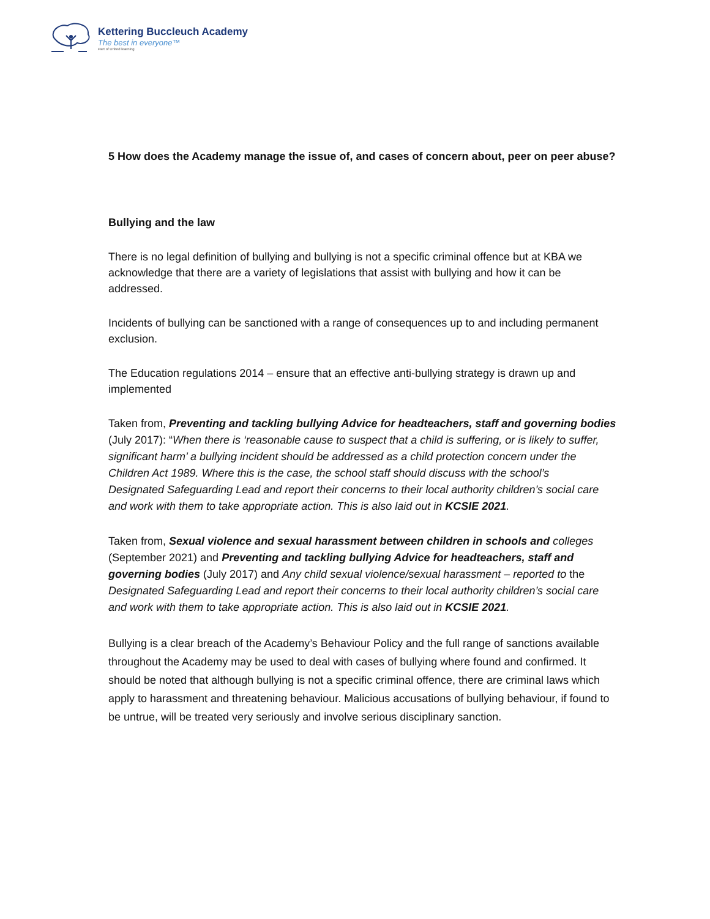Kettering Buccleuch Academy
The best in everyone™
Part of United learning
5 How does the Academy manage the issue of, and cases of concern about, peer on peer abuse?
Bullying and the law
There is no legal definition of bullying and bullying is not a specific criminal offence but at KBA we acknowledge that there are a variety of legislations that assist with bullying and how it can be addressed.
Incidents of bullying can be sanctioned with a range of consequences up to and including permanent exclusion.
The Education regulations 2014 – ensure that an effective anti-bullying strategy is drawn up and implemented
Taken from, Preventing and tackling bullying Advice for headteachers, staff and governing bodies (July 2017): “When there is ‘reasonable cause to suspect that a child is suffering, or is likely to suffer, significant harm’ a bullying incident should be addressed as a child protection concern under the Children Act 1989. Where this is the case, the school staff should discuss with the school’s
Designated Safeguarding Lead and report their concerns to their local authority children’s social care
and work with them to take appropriate action. This is also laid out in KCSIE 2021.
Taken from, Sexual violence and sexual harassment between children in schools and colleges (September 2021) and Preventing and tackling bullying Advice for headteachers, staff and governing bodies (July 2017) and Any child sexual violence/sexual harassment – reported to the Designated Safeguarding Lead and report their concerns to their local authority children’s social care and work with them to take appropriate action. This is also laid out in KCSIE 2021.
Bullying is a clear breach of the Academy’s Behaviour Policy and the full range of sanctions available throughout the Academy may be used to deal with cases of bullying where found and confirmed. It should be noted that although bullying is not a specific criminal offence, there are criminal laws which apply to harassment and threatening behaviour. Malicious accusations of bullying behaviour, if found to be untrue, will be treated very seriously and involve serious disciplinary sanction.